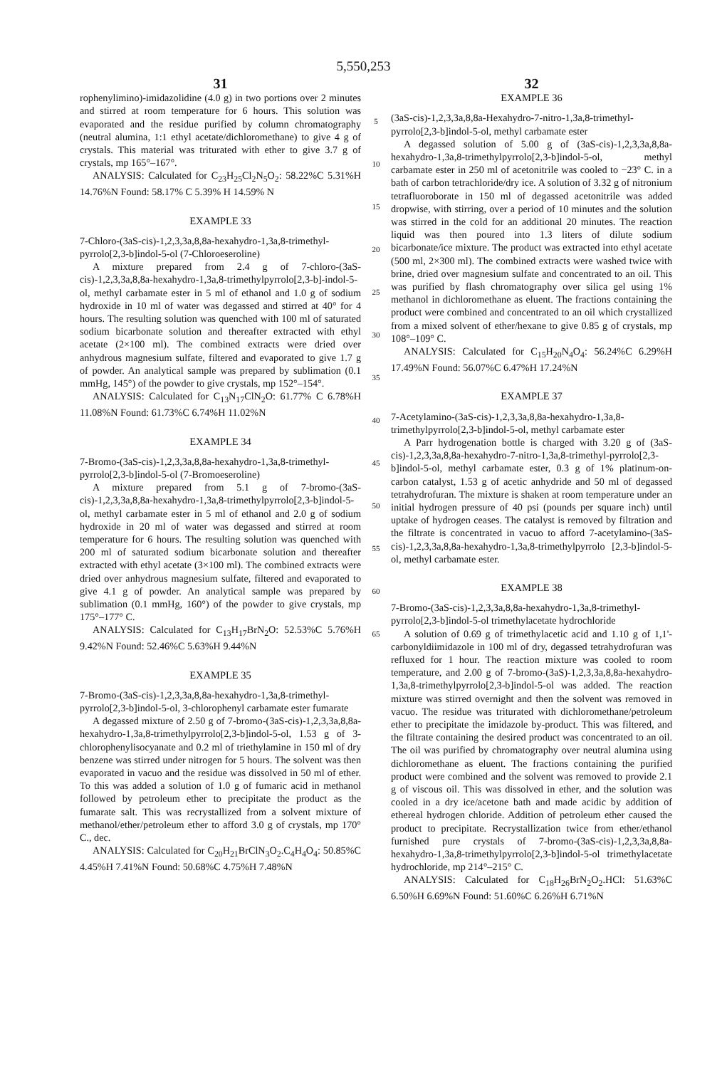5,550,253
31
rophenylimino)-imidazolidine (4.0 g) in two portions over 2 minutes and stirred at room temperature for 6 hours. This solution was evaporated and the residue purified by column chromatography (neutral alumina, 1:1 ethyl acetate/dichloromethane) to give 4 g of crystals. This material was triturated with ether to give 3.7 g of crystals, mp 165°–167°.
ANALYSIS: Calculated for C<sub>23</sub>H<sub>25</sub>Cl<sub>2</sub>N<sub>5</sub>O<sub>2</sub>: 58.22%C 5.31%H 14.76%N Found: 58.17% C 5.39% H 14.59% N
EXAMPLE 33
7-Chloro-(3aS-cis)-1,2,3,3a,8,8a-hexahydro-1,3a,8-trimethyl-pyrrolo[2,3-b]indol-5-ol (7-Chloroeseroline)
A mixture prepared from 2.4 g of 7-chloro-(3aS-cis)-1,2,3,3a,8,8a-hexahydro-1,3a,8-trimethylpyrrolo[2,3-b]-indol-5-ol, methyl carbamate ester in 5 ml of ethanol and 1.0 g of sodium hydroxide in 10 ml of water was degassed and stirred at 40° for 4 hours. The resulting solution was quenched with 100 ml of saturated sodium bicarbonate solution and thereafter extracted with ethyl acetate (2×100 ml). The combined extracts were dried over anhydrous magnesium sulfate, filtered and evaporated to give 1.7 g of powder. An analytical sample was prepared by sublimation (0.1 mmHg, 145°) of the powder to give crystals, mp 152°–154°.
ANALYSIS: Calculated for C<sub>13</sub>N<sub>17</sub>ClN<sub>2</sub>O: 61.77% C 6.78%H 11.08%N Found: 61.73%C 6.74%H 11.02%N
EXAMPLE 34
7-Bromo-(3aS-cis)-1,2,3,3a,8,8a-hexahydro-1,3a,8-trimethyl-pyrrolo[2,3-b]indol-5-ol (7-Bromoeseroline)
A mixture prepared from 5.1 g of 7-bromo-(3aS-cis)-1,2,3,3a,8,8a-hexahydro-1,3a,8-trimethylpyrrolo[2,3-b]indol-5-ol, methyl carbamate ester in 5 ml of ethanol and 2.0 g of sodium hydroxide in 20 ml of water was degassed and stirred at room temperature for 6 hours. The resulting solution was quenched with 200 ml of saturated sodium bicarbonate solution and thereafter extracted with ethyl acetate (3×100 ml). The combined extracts were dried over anhydrous magnesium sulfate, filtered and evaporated to give 4.1 g of powder. An analytical sample was prepared by sublimation (0.1 mmHg, 160°) of the powder to give crystals, mp 175°–177° C.
ANALYSIS: Calculated for C<sub>13</sub>H<sub>17</sub>BrN<sub>2</sub>O: 52.53%C 5.76%H 9.42%N Found: 52.46%C 5.63%H 9.44%N
EXAMPLE 35
7-Bromo-(3aS-cis)-1,2,3,3a,8,8a-hexahydro-1,3a,8-trimethyl-pyrrolo[2,3-b]indol-5-ol, 3-chlorophenyl carbamate ester fumarate
A degassed mixture of 2.50 g of 7-bromo-(3aS-cis)-1,2,3,3a,8,8a-hexahydro-1,3a,8-trimethylpyrrolo[2,3-b]indol-5-ol, 1.53 g of 3-chlorophenylisocyanate and 0.2 ml of triethylamine in 150 ml of dry benzene was stirred under nitrogen for 5 hours. The solvent was then evaporated in vacuo and the residue was dissolved in 50 ml of ether. To this was added a solution of 1.0 g of fumaric acid in methanol followed by petroleum ether to precipitate the product as the fumarate salt. This was recrystallized from a solvent mixture of methanol/ether/petroleum ether to afford 3.0 g of crystals, mp 170° C., dec.
ANALYSIS: Calculated for C<sub>20</sub>H<sub>21</sub>BrClN<sub>3</sub>O<sub>2</sub>.C<sub>4</sub>H<sub>4</sub>O<sub>4</sub>: 50.85%C 4.45%H 7.41%N Found: 50.68%C 4.75%H 7.48%N
5
10
15
20
25
30
35
40
45
50
55
60
65
32
EXAMPLE 36
(3aS-cis)-1,2,3,3a,8,8a-Hexahydro-7-nitro-1,3a,8-trimethyl-pyrrolo[2,3-b]indol-5-ol, methyl carbamate ester
A degassed solution of 5.00 g of (3aS-cis)-1,2,3,3a,8,8a-hexahydro-1,3a,8-trimethylpyrrolo[2,3-b]indol-5-ol, methyl carbamate ester in 250 ml of acetonitrile was cooled to −23° C. in a bath of carbon tetrachloride/dry ice. A solution of 3.32 g of nitronium tetrafluoroborate in 150 ml of degassed acetonitrile was added dropwise, with stirring, over a period of 10 minutes and the solution was stirred in the cold for an additional 20 minutes. The reaction liquid was then poured into 1.3 liters of dilute sodium bicarbonate/ice mixture. The product was extracted into ethyl acetate (500 ml, 2×300 ml). The combined extracts were washed twice with brine, dried over magnesium sulfate and concentrated to an oil. This was purified by flash chromatography over silica gel using 1% methanol in dichloromethane as eluent. The fractions containing the product were combined and concentrated to an oil which crystallized from a mixed solvent of ether/hexane to give 0.85 g of crystals, mp 108°–109° C.
ANALYSIS: Calculated for C<sub>15</sub>H<sub>20</sub>N<sub>4</sub>O<sub>4</sub>: 56.24%C 6.29%H 17.49%N Found: 56.07%C 6.47%H 17.24%N
EXAMPLE 37
7-Acetylamino-(3aS-cis)-1,2,3,3a,8,8a-hexahydro-1,3a,8-trimethylpyrrolo[2,3-b]indol-5-ol, methyl carbamate ester
A Parr hydrogenation bottle is charged with 3.20 g of (3aS-cis)-1,2,3,3a,8,8a-hexahydro-7-nitro-1,3a,8-trimethyl-pyrrolo[2,3-b]indol-5-ol, methyl carbamate ester, 0.3 g of 1% platinum-on-carbon catalyst, 1.53 g of acetic anhydride and 50 ml of degassed tetrahydrofuran. The mixture is shaken at room temperature under an initial hydrogen pressure of 40 psi (pounds per square inch) until uptake of hydrogen ceases. The catalyst is removed by filtration and the filtrate is concentrated in vacuo to afford 7-acetylamino-(3aS-cis)-1,2,3,3a,8,8a-hexahydro-1,3a,8-trimethylpyrrolo [2,3-b]indol-5-ol, methyl carbamate ester.
EXAMPLE 38
7-Bromo-(3aS-cis)-1,2,3,3a,8,8a-hexahydro-1,3a,8-trimethyl-pyrrolo[2,3-b]indol-5-ol trimethylacetate hydrochloride
A solution of 0.69 g of trimethylacetic acid and 1.10 g of 1,1'-carbonyldiimidazole in 100 ml of dry, degassed tetrahydrofuran was refluxed for 1 hour. The reaction mixture was cooled to room temperature, and 2.00 g of 7-bromo-(3aS)-1,2,3,3a,8,8a-hexahydro-1,3a,8-trimethylpyrrolo[2,3-b]indol-5-ol was added. The reaction mixture was stirred overnight and then the solvent was removed in vacuo. The residue was triturated with dichloromethane/petroleum ether to precipitate the imidazole by-product. This was filtered, and the filtrate containing the desired product was concentrated to an oil. The oil was purified by chromatography over neutral alumina using dichloromethane as eluent. The fractions containing the purified product were combined and the solvent was removed to provide 2.1 g of viscous oil. This was dissolved in ether, and the solution was cooled in a dry ice/acetone bath and made acidic by addition of ethereal hydrogen chloride. Addition of petroleum ether caused the product to precipitate. Recrystallization twice from ether/ethanol furnished pure crystals of 7-bromo-(3aS-cis)-1,2,3,3a,8,8a-hexahydro-1,3a,8-trimethylpyrrolo[2,3-b]indol-5-ol trimethylacetate hydrochloride, mp 214°–215° C.
ANALYSIS: Calculated for C<sub>18</sub>H<sub>26</sub>BrN<sub>2</sub>O<sub>2</sub>.HCl: 51.63%C 6.50%H 6.69%N Found: 51.60%C 6.26%H 6.71%N